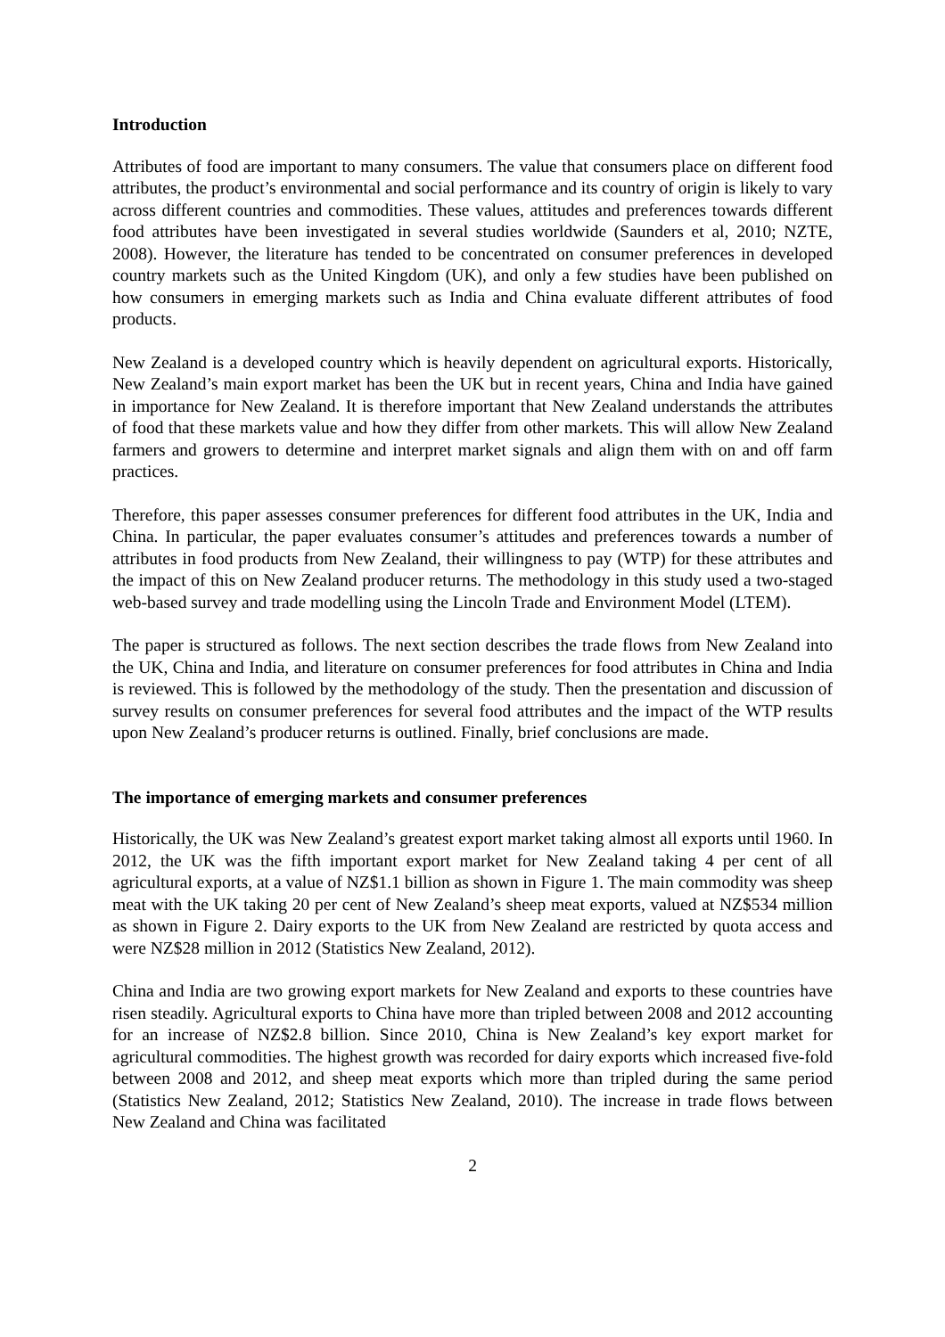Introduction
Attributes of food are important to many consumers. The value that consumers place on different food attributes, the product’s environmental and social performance and its country of origin is likely to vary across different countries and commodities. These values, attitudes and preferences towards different food attributes have been investigated in several studies worldwide (Saunders et al, 2010; NZTE, 2008). However, the literature has tended to be concentrated on consumer preferences in developed country markets such as the United Kingdom (UK), and only a few studies have been published on how consumers in emerging markets such as India and China evaluate different attributes of food products.
New Zealand is a developed country which is heavily dependent on agricultural exports. Historically, New Zealand’s main export market has been the UK but in recent years, China and India have gained in importance for New Zealand. It is therefore important that New Zealand understands the attributes of food that these markets value and how they differ from other markets. This will allow New Zealand farmers and growers to determine and interpret market signals and align them with on and off farm practices.
Therefore, this paper assesses consumer preferences for different food attributes in the UK, India and China. In particular, the paper evaluates consumer’s attitudes and preferences towards a number of attributes in food products from New Zealand, their willingness to pay (WTP) for these attributes and the impact of this on New Zealand producer returns. The methodology in this study used a two-staged web-based survey and trade modelling using the Lincoln Trade and Environment Model (LTEM).
The paper is structured as follows. The next section describes the trade flows from New Zealand into the UK, China and India, and literature on consumer preferences for food attributes in China and India is reviewed. This is followed by the methodology of the study. Then the presentation and discussion of survey results on consumer preferences for several food attributes and the impact of the WTP results upon New Zealand’s producer returns is outlined. Finally, brief conclusions are made.
The importance of emerging markets and consumer preferences
Historically, the UK was New Zealand’s greatest export market taking almost all exports until 1960. In 2012, the UK was the fifth important export market for New Zealand taking 4 per cent of all agricultural exports, at a value of NZ$1.1 billion as shown in Figure 1. The main commodity was sheep meat with the UK taking 20 per cent of New Zealand’s sheep meat exports, valued at NZ$534 million as shown in Figure 2. Dairy exports to the UK from New Zealand are restricted by quota access and were NZ$28 million in 2012 (Statistics New Zealand, 2012).
China and India are two growing export markets for New Zealand and exports to these countries have risen steadily. Agricultural exports to China have more than tripled between 2008 and 2012 accounting for an increase of NZ$2.8 billion. Since 2010, China is New Zealand’s key export market for agricultural commodities. The highest growth was recorded for dairy exports which increased five-fold between 2008 and 2012, and sheep meat exports which more than tripled during the same period (Statistics New Zealand, 2012; Statistics New Zealand, 2010). The increase in trade flows between New Zealand and China was facilitated
2